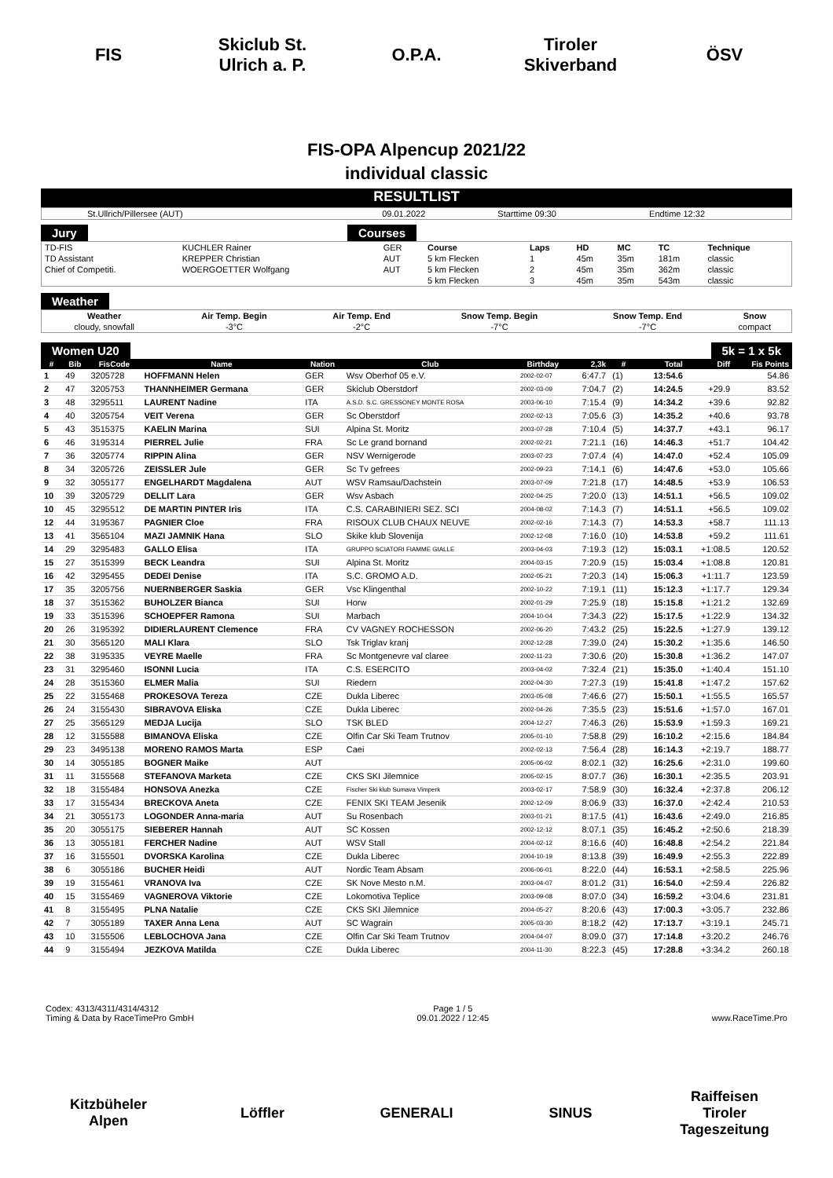FIS
Skiclub St. Ulrich a. P.
O.P.A.
Tiroler Skiverband
ÖSV
FIS-OPA Alpencup 2021/22
individual classic
RESULTLIST
| St.Ullrich/Pillersee (AUT) | 09.01.2022 | Starttime 09:30 | Endtime 12:32 |
Jury Courses
| TD-FIS | KUCHLER Rainer | GER | Course | Laps | HD | MC | TC | Technique |
| TD Assistant | KREPPER Christian | AUT | 5 km Flecken | 1 | 45m | 35m | 181m | classic |
| Chief of Competiti. | WOERGOETTER Wolfgang | AUT | 5 km Flecken | 2 | 45m | 35m | 362m | classic |
| | | | 5 km Flecken | 3 | 45m | 35m | 543m | classic |
Weather
| Weather | Air Temp. Begin | Air Temp. End | Snow Temp. Begin | Snow Temp. End | Snow |
| cloudy, snowfall | -3°C | -2°C | -7°C | -7°C | compact |
Women U20 5k = 1 x 5k
| # | Bib | FisCode | Name | Nation | Club | Birthday | 2,3k | # | Total | Diff | Fis Points |
| --- | --- | --- | --- | --- | --- | --- | --- | --- | --- | --- | --- |
| 1 | 49 | 3205728 | HOFFMANN Helen | GER | Wsv Oberhof 05 e.V. | 2002-02-07 | 6:47.7 | (1) | 13:54.6 | | 54.86 |
| 2 | 47 | 3205753 | THANNHEIMER Germana | GER | Skiclub Oberstdorf | 2002-03-09 | 7:04.7 | (2) | 14:24.5 | +29.9 | 83.52 |
| 3 | 48 | 3295511 | LAURENT Nadine | ITA | A.S.D. S.C. GRESSONEY MONTE ROSA | 2003-06-10 | 7:15.4 | (9) | 14:34.2 | +39.6 | 92.82 |
| 4 | 40 | 3205754 | VEIT Verena | GER | Sc Oberstdorf | 2002-02-13 | 7:05.6 | (3) | 14:35.2 | +40.6 | 93.78 |
| 5 | 43 | 3515375 | KAELIN Marina | SUI | Alpina St. Moritz | 2003-07-28 | 7:10.4 | (5) | 14:37.7 | +43.1 | 96.17 |
| 6 | 46 | 3195314 | PIERREL Julie | FRA | Sc Le grand bornand | 2002-02-21 | 7:21.1 | (16) | 14:46.3 | +51.7 | 104.42 |
| 7 | 36 | 3205774 | RIPPIN Alina | GER | NSV Wernigerode | 2003-07-23 | 7:07.4 | (4) | 14:47.0 | +52.4 | 105.09 |
| 8 | 34 | 3205726 | ZEISSLER Jule | GER | Sc Tv gefrees | 2002-09-23 | 7:14.1 | (6) | 14:47.6 | +53.0 | 105.66 |
| 9 | 32 | 3055177 | ENGELHARDT Magdalena | AUT | WSV Ramsau/Dachstein | 2003-07-09 | 7:21.8 | (17) | 14:48.5 | +53.9 | 106.53 |
| 10 | 39 | 3205729 | DELLIT Lara | GER | Wsv Asbach | 2002-04-25 | 7:20.0 | (13) | 14:51.1 | +56.5 | 109.02 |
| 10 | 45 | 3295512 | DE MARTIN PINTER Iris | ITA | C.S. CARABINIERI SEZ. SCI | 2004-08-02 | 7:14.3 | (7) | 14:51.1 | +56.5 | 109.02 |
| 12 | 44 | 3195367 | PAGNIER Cloe | FRA | RISOUX CLUB CHAUX NEUVE | 2002-02-16 | 7:14.3 | (7) | 14:53.3 | +58.7 | 111.13 |
| 13 | 41 | 3565104 | MAZI JAMNIK Hana | SLO | Skike klub Slovenija | 2002-12-08 | 7:16.0 | (10) | 14:53.8 | +59.2 | 111.61 |
| 14 | 29 | 3295483 | GALLO Elisa | ITA | GRUPPO SCIATORI FIAMME GIALLE | 2003-04-03 | 7:19.3 | (12) | 15:03.1 | +1:08.5 | 120.52 |
| 15 | 27 | 3515399 | BECK Leandra | SUI | Alpina St. Moritz | 2004-03-15 | 7:20.9 | (15) | 15:03.4 | +1:08.8 | 120.81 |
| 16 | 42 | 3295455 | DEDEI Denise | ITA | S.C. GROMO A.D. | 2002-05-21 | 7:20.3 | (14) | 15:06.3 | +1:11.7 | 123.59 |
| 17 | 35 | 3205756 | NUERNBERGER Saskia | GER | Vsc Klingenthal | 2002-10-22 | 7:19.1 | (11) | 15:12.3 | +1:17.7 | 129.34 |
| 18 | 37 | 3515362 | BUHOLZER Bianca | SUI | Horw | 2002-01-29 | 7:25.9 | (18) | 15:15.8 | +1:21.2 | 132.69 |
| 19 | 33 | 3515396 | SCHOEPFER Ramona | SUI | Marbach | 2004-10-04 | 7:34.3 | (22) | 15:17.5 | +1:22.9 | 134.32 |
| 20 | 26 | 3195392 | DIDIERLAURENT Clemence | FRA | CV VAGNEY ROCHESSON | 2002-06-20 | 7:43.2 | (25) | 15:22.5 | +1:27.9 | 139.12 |
| 21 | 30 | 3565120 | MALI Klara | SLO | Tsk Triglav kranj | 2002-12-28 | 7:39.0 | (24) | 15:30.2 | +1:35.6 | 146.50 |
| 22 | 38 | 3195335 | VEYRE Maelle | FRA | Sc Montgenevre val claree | 2002-11-23 | 7:30.6 | (20) | 15:30.8 | +1:36.2 | 147.07 |
| 23 | 31 | 3295460 | ISONNI Lucia | ITA | C.S. ESERCITO | 2003-04-02 | 7:32.4 | (21) | 15:35.0 | +1:40.4 | 151.10 |
| 24 | 28 | 3515360 | ELMER Malia | SUI | Riedern | 2002-04-30 | 7:27.3 | (19) | 15:41.8 | +1:47.2 | 157.62 |
| 25 | 22 | 3155468 | PROKESOVA Tereza | CZE | Dukla Liberec | 2003-05-08 | 7:46.6 | (27) | 15:50.1 | +1:55.5 | 165.57 |
| 26 | 24 | 3155430 | SIBRAVOVA Eliska | CZE | Dukla Liberec | 2002-04-26 | 7:35.5 | (23) | 15:51.6 | +1:57.0 | 167.01 |
| 27 | 25 | 3565129 | MEDJA Lucija | SLO | TSK BLED | 2004-12-27 | 7:46.3 | (26) | 15:53.9 | +1:59.3 | 169.21 |
| 28 | 12 | 3155588 | BIMANOVA Eliska | CZE | Olfin Car Ski Team Trutnov | 2005-01-10 | 7:58.8 | (29) | 16:10.2 | +2:15.6 | 184.84 |
| 29 | 23 | 3495138 | MORENO RAMOS Marta | ESP | Caei | 2002-02-13 | 7:56.4 | (28) | 16:14.3 | +2:19.7 | 188.77 |
| 30 | 14 | 3055185 | BOGNER Maike | AUT | | 2005-06-02 | 8:02.1 | (32) | 16:25.6 | +2:31.0 | 199.60 |
| 31 | 11 | 3155568 | STEFANOVA Marketa | CZE | CKS SKI Jilemnice | 2005-02-15 | 8:07.7 | (36) | 16:30.1 | +2:35.5 | 203.91 |
| 32 | 18 | 3155484 | HONSOVA Anezka | CZE | Fischer Ski klub Sumava Vimperk | 2003-02-17 | 7:58.9 | (30) | 16:32.4 | +2:37.8 | 206.12 |
| 33 | 17 | 3155434 | BRECKOVA Aneta | CZE | FENIX SKI TEAM Jesenik | 2002-12-09 | 8:06.9 | (33) | 16:37.0 | +2:42.4 | 210.53 |
| 34 | 21 | 3055173 | LOGONDER Anna-maria | AUT | Su Rosenbach | 2003-01-21 | 8:17.5 | (41) | 16:43.6 | +2:49.0 | 216.85 |
| 35 | 20 | 3055175 | SIEBERER Hannah | AUT | SC Kossen | 2002-12-12 | 8:07.1 | (35) | 16:45.2 | +2:50.6 | 218.39 |
| 36 | 13 | 3055181 | FERCHER Nadine | AUT | WSV Stall | 2004-02-12 | 8:16.6 | (40) | 16:48.8 | +2:54.2 | 221.84 |
| 37 | 16 | 3155501 | DVORSKA Karolina | CZE | Dukla Liberec | 2004-10-19 | 8:13.8 | (39) | 16:49.9 | +2:55.3 | 222.89 |
| 38 | 6 | 3055186 | BUCHER Heidi | AUT | Nordic Team Absam | 2006-06-01 | 8:22.0 | (44) | 16:53.1 | +2:58.5 | 225.96 |
| 39 | 19 | 3155461 | VRANOVA Iva | CZE | SK Nove Mesto n.M. | 2003-04-07 | 8:01.2 | (31) | 16:54.0 | +2:59.4 | 226.82 |
| 40 | 15 | 3155469 | VAGNEROVA Viktorie | CZE | Lokomotiva Teplice | 2003-09-08 | 8:07.0 | (34) | 16:59.2 | +3:04.6 | 231.81 |
| 41 | 8 | 3155495 | PLNA Natalie | CZE | CKS SKI Jilemnice | 2004-05-27 | 8:20.6 | (43) | 17:00.3 | +3:05.7 | 232.86 |
| 42 | 7 | 3055189 | TAXER Anna Lena | AUT | SC Wagrain | 2005-03-30 | 8:18.2 | (42) | 17:13.7 | +3:19.1 | 245.71 |
| 43 | 10 | 3155506 | LEBLOCHOVA Jana | CZE | Olfin Car Ski Team Trutnov | 2004-04-07 | 8:09.0 | (37) | 17:14.8 | +3:20.2 | 246.76 |
| 44 | 9 | 3155494 | JEZKOVA Matilda | CZE | Dukla Liberec | 2004-11-30 | 8:22.3 | (45) | 17:28.8 | +3:34.2 | 260.18 |
Codex: 4313/4311/4314/4312
Timing & Data by RaceTimePro GmbH
Page 1 / 5
09.01.2022 / 12:45
www.RaceTime.Pro
Kitzbüheler Alpen
Löffler GENERALI SINUS
Raiffeisen Tiroler Tageszeitung